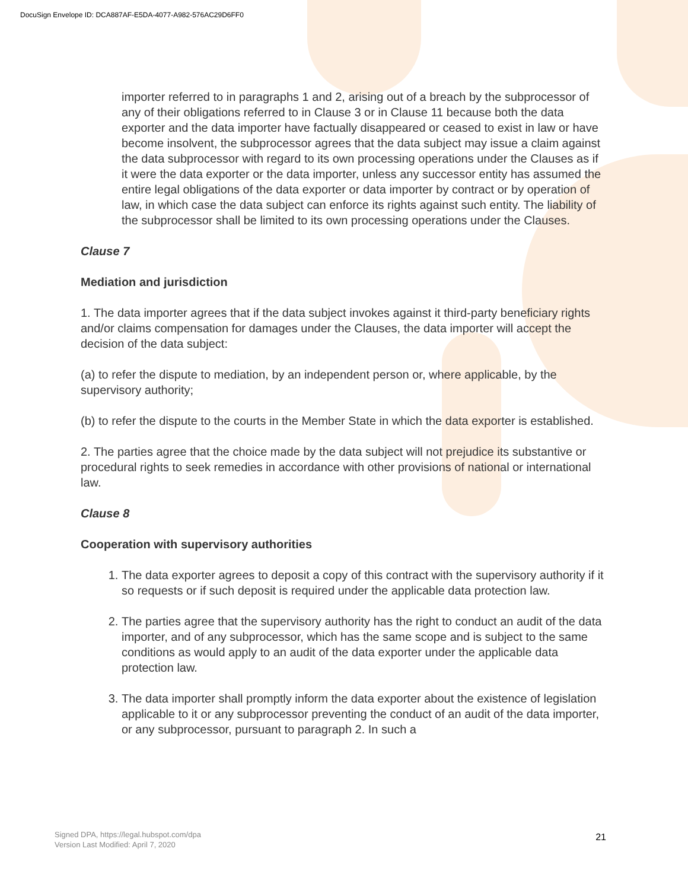DocuSign Envelope ID: DCA887AF-E5DA-4077-A982-576AC29D6FF0
importer referred to in paragraphs 1 and 2, arising out of a breach by the subprocessor of any of their obligations referred to in Clause 3 or in Clause 11 because both the data exporter and the data importer have factually disappeared or ceased to exist in law or have become insolvent, the subprocessor agrees that the data subject may issue a claim against the data subprocessor with regard to its own processing operations under the Clauses as if it were the data exporter or the data importer, unless any successor entity has assumed the entire legal obligations of the data exporter or data importer by contract or by operation of law, in which case the data subject can enforce its rights against such entity. The liability of the subprocessor shall be limited to its own processing operations under the Clauses.
Clause 7
Mediation and jurisdiction
1. The data importer agrees that if the data subject invokes against it third-party beneficiary rights and/or claims compensation for damages under the Clauses, the data importer will accept the decision of the data subject:
(a) to refer the dispute to mediation, by an independent person or, where applicable, by the supervisory authority;
(b) to refer the dispute to the courts in the Member State in which the data exporter is established.
2. The parties agree that the choice made by the data subject will not prejudice its substantive or procedural rights to seek remedies in accordance with other provisions of national or international law.
Clause 8
Cooperation with supervisory authorities
1. The data exporter agrees to deposit a copy of this contract with the supervisory authority if it so requests or if such deposit is required under the applicable data protection law.
2. The parties agree that the supervisory authority has the right to conduct an audit of the data importer, and of any subprocessor, which has the same scope and is subject to the same conditions as would apply to an audit of the data exporter under the applicable data protection law.
3. The data importer shall promptly inform the data exporter about the existence of legislation applicable to it or any subprocessor preventing the conduct of an audit of the data importer, or any subprocessor, pursuant to paragraph 2. In such a
Signed DPA, https://legal.hubspot.com/dpa
Version Last Modified: April 7, 2020
21